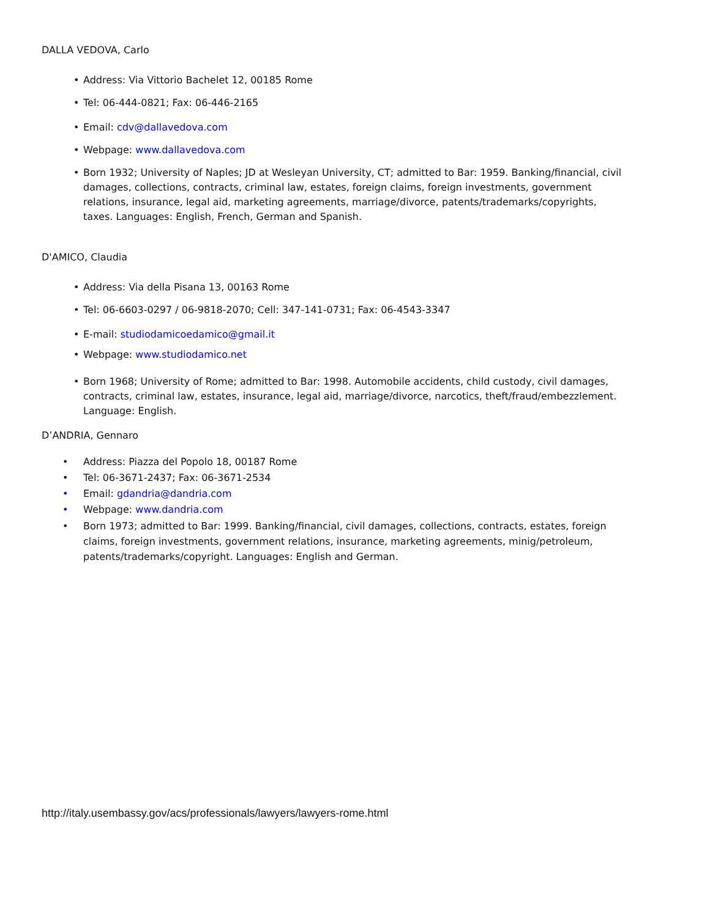DALLA VEDOVA, Carlo
• Address: Via Vittorio Bachelet 12, 00185 Rome
• Tel: 06-444-0821; Fax: 06-446-2165
• Email: cdv@dallavedova.com
• Webpage: www.dallavedova.com
• Born 1932; University of Naples; JD at Wesleyan University, CT; admitted to Bar: 1959. Banking/financial, civil damages, collections, contracts, criminal law, estates, foreign claims, foreign investments, government relations, insurance, legal aid, marketing agreements, marriage/divorce, patents/trademarks/copyrights, taxes. Languages: English, French, German and Spanish.
D'AMICO, Claudia
• Address: Via della Pisana 13, 00163 Rome
• Tel: 06-6603-0297 / 06-9818-2070; Cell: 347-141-0731; Fax: 06-4543-3347
• E-mail: studiodamicoedamico@gmail.it
• Webpage: www.studiodamico.net
• Born 1968; University of Rome; admitted to Bar: 1998. Automobile accidents, child custody, civil damages, contracts, criminal law, estates, insurance, legal aid, marriage/divorce, narcotics, theft/fraud/embezzlement. Language: English.
D’ANDRIA, Gennaro
• Address: Piazza del Popolo 18, 00187 Rome
• Tel: 06-3671-2437; Fax: 06-3671-2534
• Email: gdandria@dandria.com
• Webpage: www.dandria.com
• Born 1973; admitted to Bar: 1999. Banking/financial, civil damages, collections, contracts, estates, foreign claims, foreign investments, government relations, insurance, marketing agreements, minig/petroleum, patents/trademarks/copyright. Languages: English and German.
http://italy.usembassy.gov/acs/professionals/lawyers/lawyers-rome.html